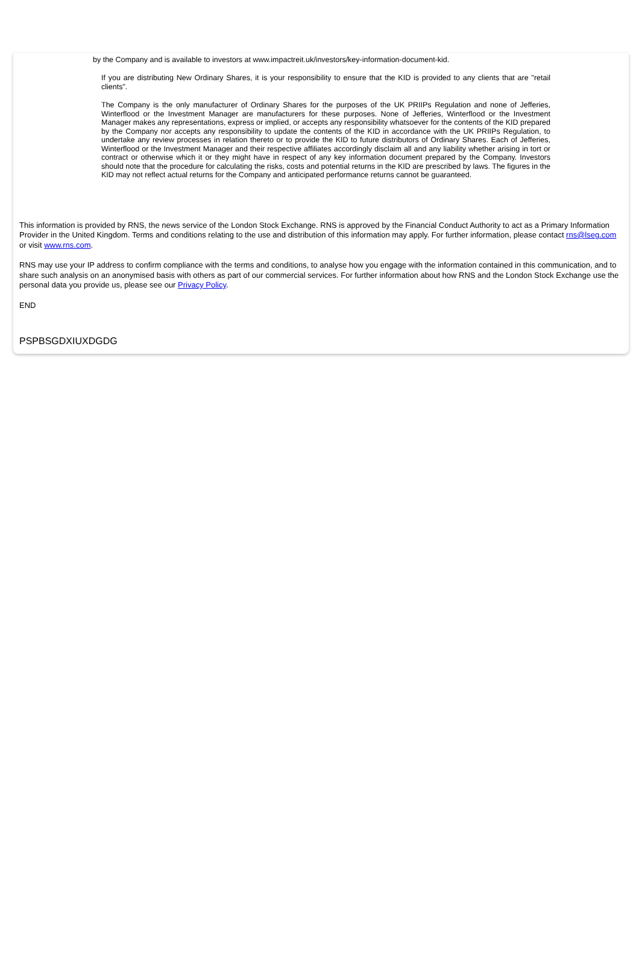by the Company and is available to investors at www.impactreit.uk/investors/key-information-document-kid.
If you are distributing New Ordinary Shares, it is your responsibility to ensure that the KID is provided to any clients that are "retail clients".
The Company is the only manufacturer of Ordinary Shares for the purposes of the UK PRIIPs Regulation and none of Jefferies, Winterflood or the Investment Manager are manufacturers for these purposes. None of Jefferies, Winterflood or the Investment Manager makes any representations, express or implied, or accepts any responsibility whatsoever for the contents of the KID prepared by the Company nor accepts any responsibility to update the contents of the KID in accordance with the UK PRIIPs Regulation, to undertake any review processes in relation thereto or to provide the KID to future distributors of Ordinary Shares. Each of Jefferies, Winterflood or the Investment Manager and their respective affiliates accordingly disclaim all and any liability whether arising in tort or contract or otherwise which it or they might have in respect of any key information document prepared by the Company. Investors should note that the procedure for calculating the risks, costs and potential returns in the KID are prescribed by laws. The figures in the KID may not reflect actual returns for the Company and anticipated performance returns cannot be guaranteed.
This information is provided by RNS, the news service of the London Stock Exchange. RNS is approved by the Financial Conduct Authority to act as a Primary Information Provider in the United Kingdom. Terms and conditions relating to the use and distribution of this information may apply. For further information, please contact rns@lseg.com or visit www.rns.com.
RNS may use your IP address to confirm compliance with the terms and conditions, to analyse how you engage with the information contained in this communication, and to share such analysis on an anonymised basis with others as part of our commercial services. For further information about how RNS and the London Stock Exchange use the personal data you provide us, please see our Privacy Policy.
END
PSPBSGDXIUXDGDG